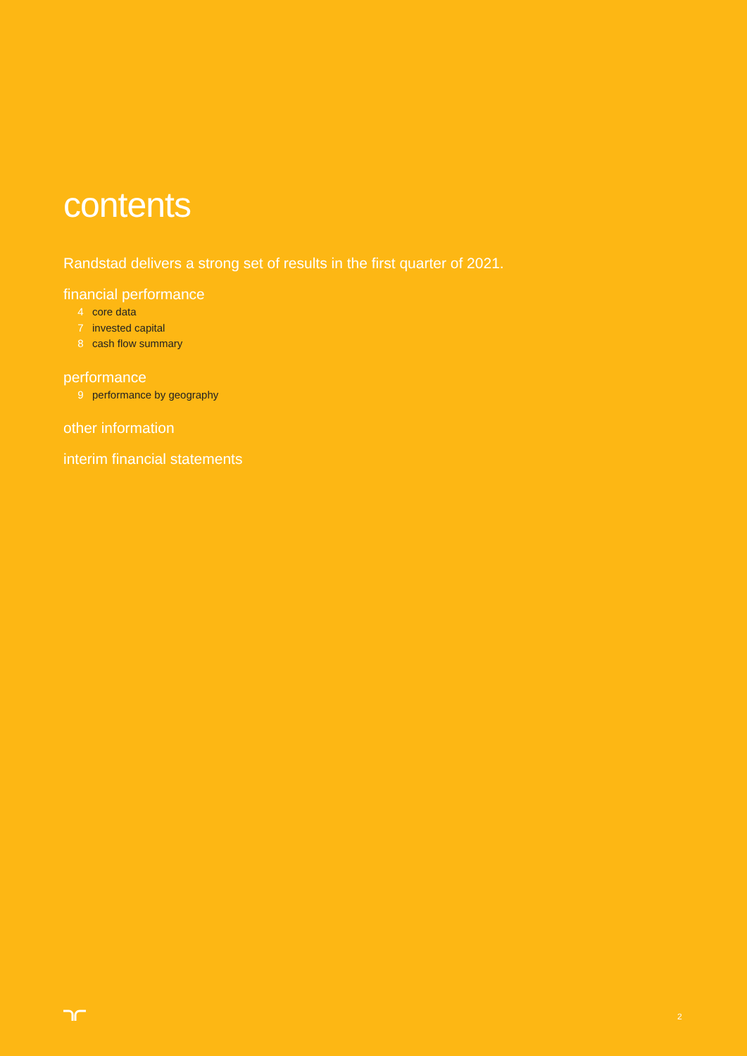contents
Randstad delivers a strong set of results in the first quarter of 2021.
financial performance
4 core data
7 invested capital
8 cash flow summary
performance
9 performance by geography
other information
interim financial statements
2